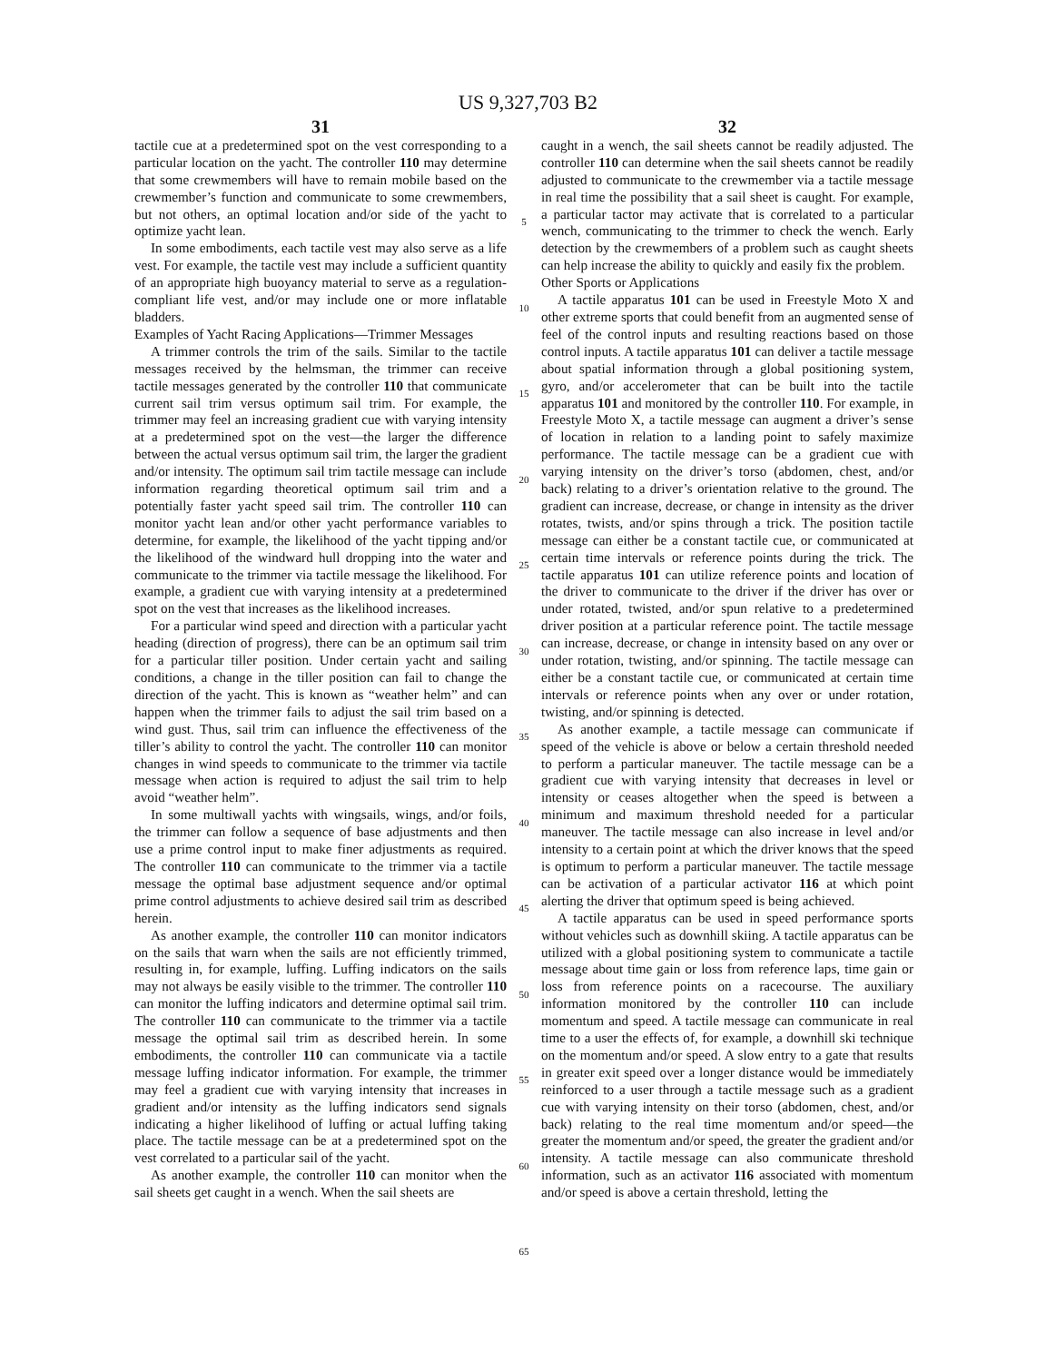US 9,327,703 B2
31
tactile cue at a predetermined spot on the vest corresponding to a particular location on the yacht. The controller 110 may determine that some crewmembers will have to remain mobile based on the crewmember’s function and communicate to some crewmembers, but not others, an optimal location and/or side of the yacht to optimize yacht lean.
In some embodiments, each tactile vest may also serve as a life vest. For example, the tactile vest may include a sufficient quantity of an appropriate high buoyancy material to serve as a regulation-compliant life vest, and/or may include one or more inflatable bladders.
Examples of Yacht Racing Applications—Trimmer Messages
A trimmer controls the trim of the sails. Similar to the tactile messages received by the helmsman, the trimmer can receive tactile messages generated by the controller 110 that communicate current sail trim versus optimum sail trim. For example, the trimmer may feel an increasing gradient cue with varying intensity at a predetermined spot on the vest—the larger the difference between the actual versus optimum sail trim, the larger the gradient and/or intensity. The optimum sail trim tactile message can include information regarding theoretical optimum sail trim and a potentially faster yacht speed sail trim. The controller 110 can monitor yacht lean and/or other yacht performance variables to determine, for example, the likelihood of the yacht tipping and/or the likelihood of the windward hull dropping into the water and communicate to the trimmer via tactile message the likelihood. For example, a gradient cue with varying intensity at a predetermined spot on the vest that increases as the likelihood increases.
For a particular wind speed and direction with a particular yacht heading (direction of progress), there can be an optimum sail trim for a particular tiller position. Under certain yacht and sailing conditions, a change in the tiller position can fail to change the direction of the yacht. This is known as “weather helm” and can happen when the trimmer fails to adjust the sail trim based on a wind gust. Thus, sail trim can influence the effectiveness of the tiller’s ability to control the yacht. The controller 110 can monitor changes in wind speeds to communicate to the trimmer via tactile message when action is required to adjust the sail trim to help avoid “weather helm”.
In some multiwall yachts with wingsails, wings, and/or foils, the trimmer can follow a sequence of base adjustments and then use a prime control input to make finer adjustments as required. The controller 110 can communicate to the trimmer via a tactile message the optimal base adjustment sequence and/or optimal prime control adjustments to achieve desired sail trim as described herein.
As another example, the controller 110 can monitor indicators on the sails that warn when the sails are not efficiently trimmed, resulting in, for example, luffing. Luffing indicators on the sails may not always be easily visible to the trimmer. The controller 110 can monitor the luffing indicators and determine optimal sail trim. The controller 110 can communicate to the trimmer via a tactile message the optimal sail trim as described herein. In some embodiments, the controller 110 can communicate via a tactile message luffing indicator information. For example, the trimmer may feel a gradient cue with varying intensity that increases in gradient and/or intensity as the luffing indicators send signals indicating a higher likelihood of luffing or actual luffing taking place. The tactile message can be at a predetermined spot on the vest correlated to a particular sail of the yacht.
As another example, the controller 110 can monitor when the sail sheets get caught in a wench. When the sail sheets are
5
10
15
20
25
30
35
40
45
50
55
60
65
32
caught in a wench, the sail sheets cannot be readily adjusted. The controller 110 can determine when the sail sheets cannot be readily adjusted to communicate to the crewmember via a tactile message in real time the possibility that a sail sheet is caught. For example, a particular tactor may activate that is correlated to a particular wench, communicating to the trimmer to check the wench. Early detection by the crewmembers of a problem such as caught sheets can help increase the ability to quickly and easily fix the problem.
Other Sports or Applications
A tactile apparatus 101 can be used in Freestyle Moto X and other extreme sports that could benefit from an augmented sense of feel of the control inputs and resulting reactions based on those control inputs. A tactile apparatus 101 can deliver a tactile message about spatial information through a global positioning system, gyro, and/or accelerometer that can be built into the tactile apparatus 101 and monitored by the controller 110. For example, in Freestyle Moto X, a tactile message can augment a driver’s sense of location in relation to a landing point to safely maximize performance. The tactile message can be a gradient cue with varying intensity on the driver’s torso (abdomen, chest, and/or back) relating to a driver’s orientation relative to the ground. The gradient can increase, decrease, or change in intensity as the driver rotates, twists, and/or spins through a trick. The position tactile message can either be a constant tactile cue, or communicated at certain time intervals or reference points during the trick. The tactile apparatus 101 can utilize reference points and location of the driver to communicate to the driver if the driver has over or under rotated, twisted, and/or spun relative to a predetermined driver position at a particular reference point. The tactile message can increase, decrease, or change in intensity based on any over or under rotation, twisting, and/or spinning. The tactile message can either be a constant tactile cue, or communicated at certain time intervals or reference points when any over or under rotation, twisting, and/or spinning is detected.
As another example, a tactile message can communicate if speed of the vehicle is above or below a certain threshold needed to perform a particular maneuver. The tactile message can be a gradient cue with varying intensity that decreases in level or intensity or ceases altogether when the speed is between a minimum and maximum threshold needed for a particular maneuver. The tactile message can also increase in level and/or intensity to a certain point at which the driver knows that the speed is optimum to perform a particular maneuver. The tactile message can be activation of a particular activator 116 at which point alerting the driver that optimum speed is being achieved.
A tactile apparatus can be used in speed performance sports without vehicles such as downhill skiing. A tactile apparatus can be utilized with a global positioning system to communicate a tactile message about time gain or loss from reference laps, time gain or loss from reference points on a racecourse. The auxiliary information monitored by the controller 110 can include momentum and speed. A tactile message can communicate in real time to a user the effects of, for example, a downhill ski technique on the momentum and/or speed. A slow entry to a gate that results in greater exit speed over a longer distance would be immediately reinforced to a user through a tactile message such as a gradient cue with varying intensity on their torso (abdomen, chest, and/or back) relating to the real time momentum and/or speed—the greater the momentum and/or speed, the greater the gradient and/or intensity. A tactile message can also communicate threshold information, such as an activator 116 associated with momentum and/or speed is above a certain threshold, letting the